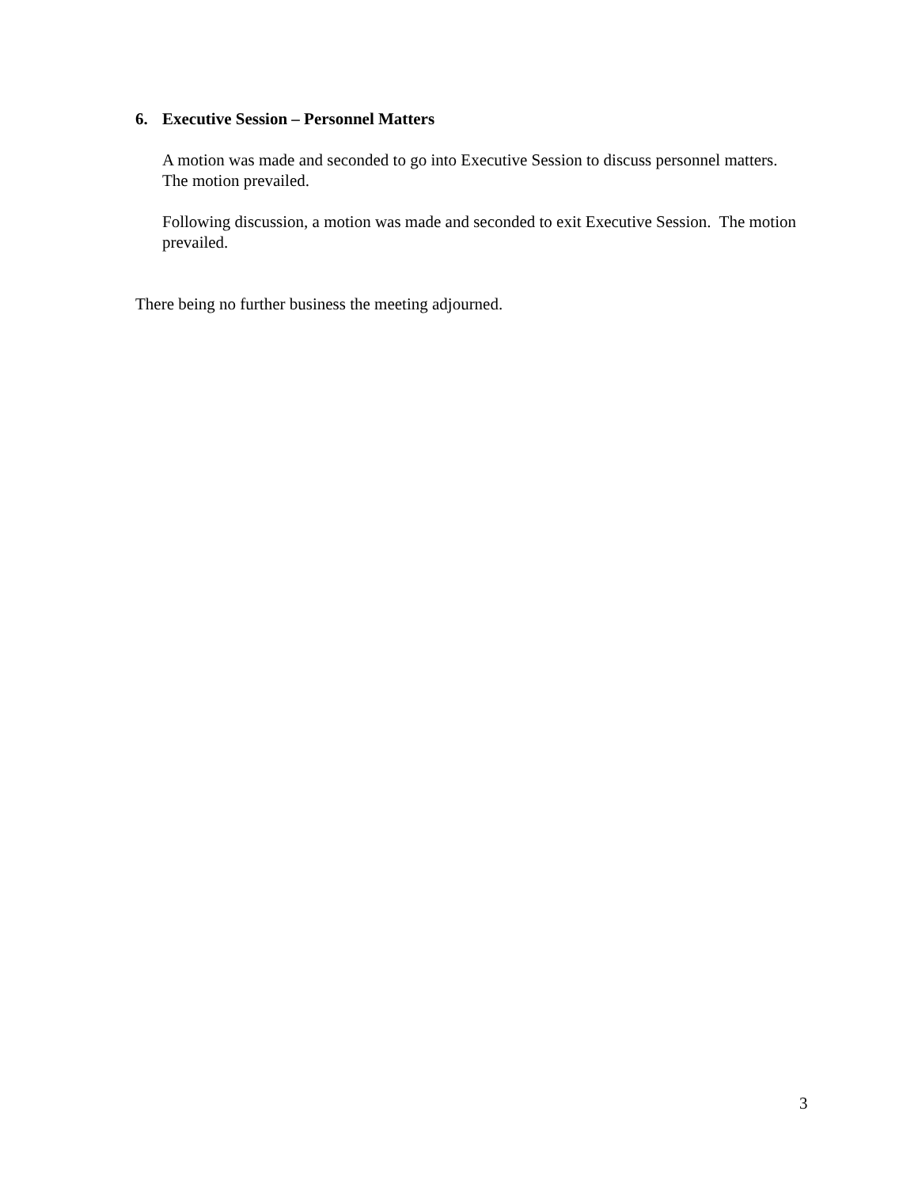6. Executive Session – Personnel Matters
A motion was made and seconded to go into Executive Session to discuss personnel matters. The motion prevailed.
Following discussion, a motion was made and seconded to exit Executive Session. The motion prevailed.
There being no further business the meeting adjourned.
3